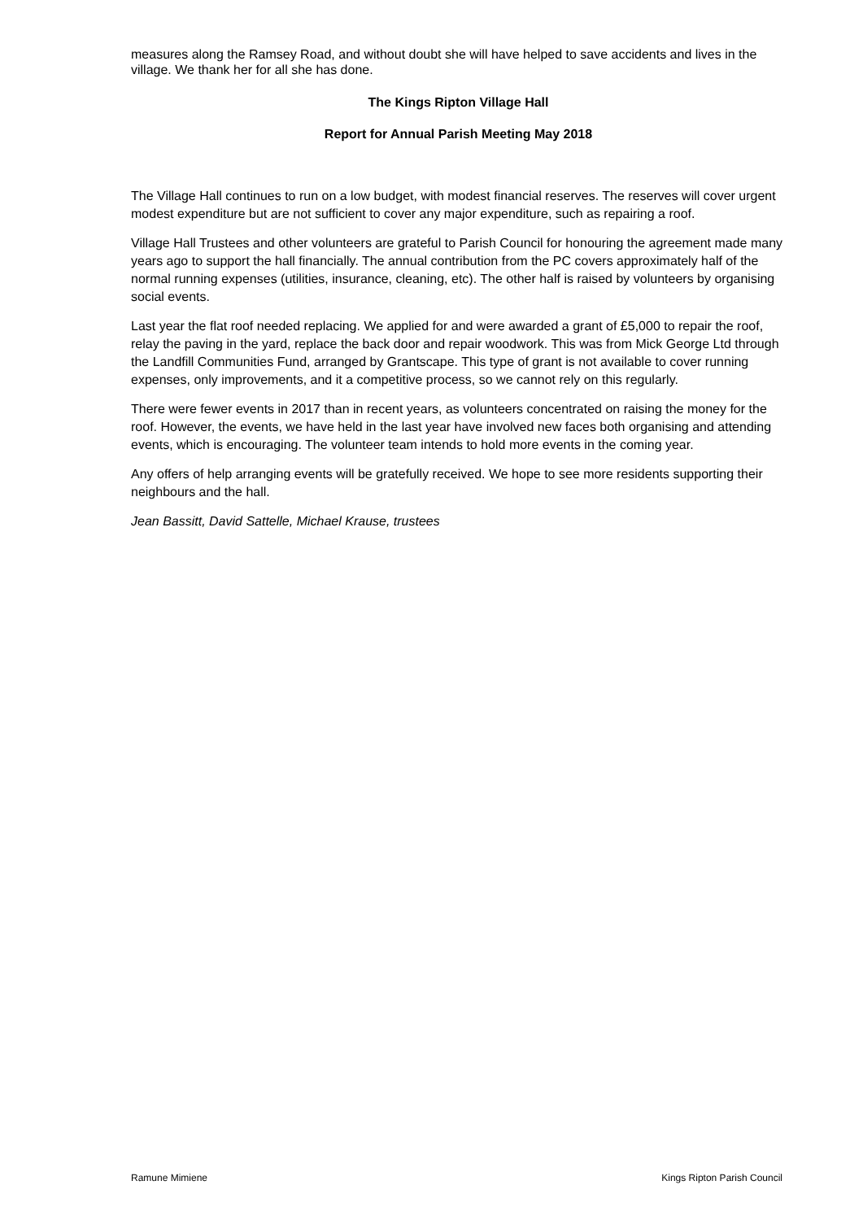measures along the Ramsey Road, and without doubt she will have helped to save accidents and lives in the village. We thank her for all she has done.
The Kings Ripton Village Hall
Report for Annual Parish Meeting May 2018
The Village Hall continues to run on a low budget, with modest financial reserves. The reserves will cover urgent modest expenditure but are not sufficient to cover any major expenditure, such as repairing a roof.
Village Hall Trustees and other volunteers are grateful to Parish Council for honouring the agreement made many years ago to support the hall financially. The annual contribution from the PC covers approximately half of the normal running expenses (utilities, insurance, cleaning, etc). The other half is raised by volunteers by organising social events.
Last year the flat roof needed replacing. We applied for and were awarded a grant of £5,000 to repair the roof, relay the paving in the yard, replace the back door and repair woodwork. This was from Mick George Ltd through the Landfill Communities Fund, arranged by Grantscape. This type of grant is not available to cover running expenses, only improvements, and it a competitive process, so we cannot rely on this regularly.
There were fewer events in 2017 than in recent years, as volunteers concentrated on raising the money for the roof. However, the events, we have held in the last year have involved new faces both organising and attending events, which is encouraging. The volunteer team intends to hold more events in the coming year.
Any offers of help arranging events will be gratefully received. We hope to see more residents supporting their neighbours and the hall.
Jean Bassitt, David Sattelle, Michael Krause, trustees
Ramune Mimiene Kings Ripton Parish Council